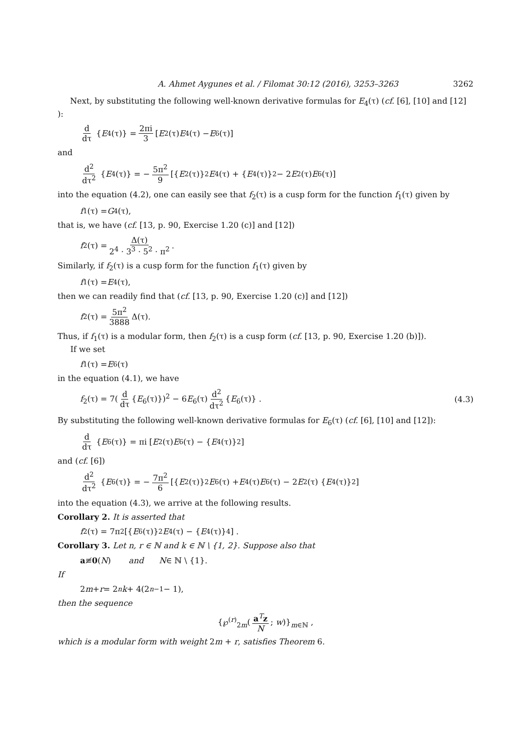A. Ahmet Aygunes et al. / Filomat 30:12 (2016), 3253–3263 3262
Next, by substituting the following well-known derivative formulas for E<sub>4</sub>(τ) (cf. [6], [10] and [12] ):
d dτ { E<sub>4</sub>(τ)} = 2πi 3 [E<sub>2</sub>(τ) E<sub>4</sub>(τ) − E<sub>6</sub>(τ)]
and
d<sup>2</sup> dτ<sup>2</sup> { E<sub>4</sub>(τ)} = − 5π<sup>2</sup> 9 [{ E<sub>2</sub>(τ)}<sup>2</sup> E<sub>4</sub>(τ) + { E<sub>4</sub>(τ)}<sup>2</sup> − 2 E<sub>2</sub>(τ) E<sub>6</sub>(τ)]
into the equation (4.2), one can easily see that f<sub>2</sub>(τ) is a cusp form for the function f<sub>1</sub>(τ) given by
f<sub>1</sub>(τ) = G<sub>4</sub>(τ),
that is, we have (cf. [13, p. 90, Exercise 1.20 (c)] and [12])
f<sub>2</sub>(τ) = Δ(τ) 2<sup>4</sup> · 3<sup>3</sup> · 5<sup>2</sup> · π<sup>2</sup>.
Similarly, if f<sub>2</sub>(τ) is a cusp form for the function f<sub>1</sub>(τ) given by
f<sub>1</sub>(τ) = E<sub>4</sub>(τ),
then we can readily find that (cf. [13, p. 90, Exercise 1.20 (c)] and [12])
f<sub>2</sub>(τ) = 5π<sup>2</sup> 3888 Δ(τ).
Thus, if f<sub>1</sub>(τ) is a modular form, then f<sub>2</sub>(τ) is a cusp form (cf. [13, p. 90, Exercise 1.20 (b)]).
If we set
f<sub>1</sub>(τ) = E<sub>6</sub>(τ)
in the equation (4.1), we have
f<sub>2</sub>(τ) = 7(d dτ {E<sub>6</sub>(τ)})<sup>2</sup> − 6E<sub>6</sub>(τ) d<sup>2</sup> dτ<sup>2</sup> {E<sub>6</sub>(τ)} . (4.3)
By substituting the following well-known derivative formulas for E<sub>6</sub>(τ) (cf. [6], [10] and [12]):
d dτ { E<sub>6</sub>(τ)} = πi [E<sub>2</sub>(τ) E<sub>6</sub>(τ) − { E<sub>4</sub>(τ)}<sup>2</sup>]
and (cf. [6])
d<sup>2</sup> dτ<sup>2</sup> { E<sub>6</sub>(τ)} = − 7π<sup>2</sup> 6 [{ E<sub>2</sub>(τ)}<sup>2</sup> E<sub>6</sub>(τ) + E<sub>4</sub>(τ) E<sub>6</sub>(τ) − 2 E<sub>2</sub>(τ) { E<sub>4</sub>(τ)}<sup>2</sup>]
into the equation (4.3), we arrive at the following results.
Corollary 2. It is asserted that
f<sub>2</sub>(τ) = 7π<sup>2</sup> [{ E<sub>6</sub>(τ)}<sup>2</sup> E<sub>4</sub>(τ) − { E<sub>4</sub>(τ)}<sup>4</sup>] .
Corollary 3. Let n, r ∈ ℕ and k ∈ ℕ \ {1, 2}. Suppose also that
a ≢ 0 (N) and N ∈ ℕ \ {1}.
If
2 m + r = 2<sup>n</sup> k + 4(2<sup>n−1</sup> − 1),
then the sequence
{℘<sup>(r)</sup><sub>2m</sub>(a<sup>T</sup>z N; w)}<sub>m∈ℕ</sub> ,
which is a modular form with weight 2m + r, satisfies Theorem 6.